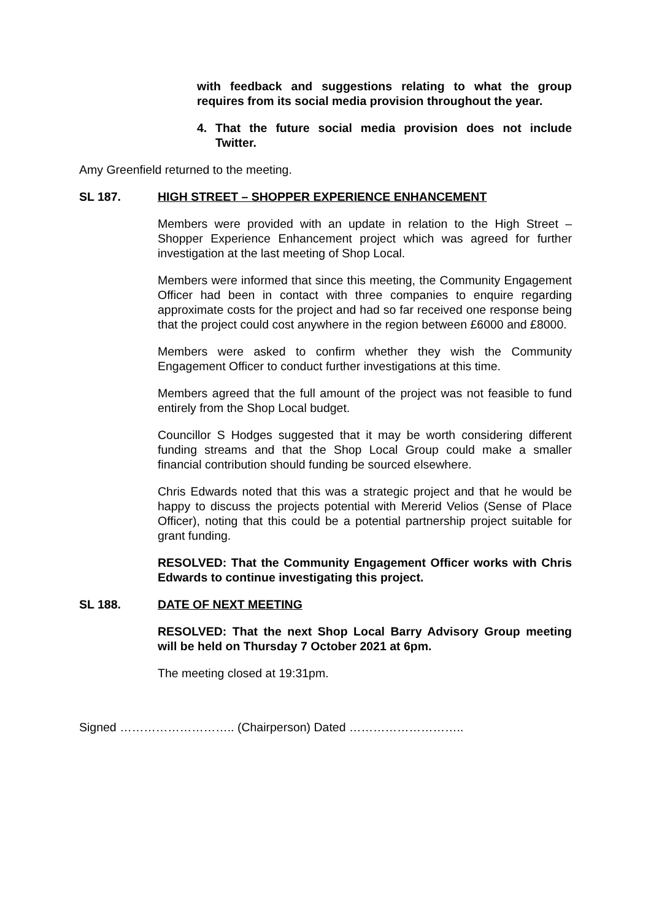with feedback and suggestions relating to what the group requires from its social media provision throughout the year.
4. That the future social media provision does not include Twitter.
Amy Greenfield returned to the meeting.
SL 187. HIGH STREET – SHOPPER EXPERIENCE ENHANCEMENT
Members were provided with an update in relation to the High Street – Shopper Experience Enhancement project which was agreed for further investigation at the last meeting of Shop Local.
Members were informed that since this meeting, the Community Engagement Officer had been in contact with three companies to enquire regarding approximate costs for the project and had so far received one response being that the project could cost anywhere in the region between £6000 and £8000.
Members were asked to confirm whether they wish the Community Engagement Officer to conduct further investigations at this time.
Members agreed that the full amount of the project was not feasible to fund entirely from the Shop Local budget.
Councillor S Hodges suggested that it may be worth considering different funding streams and that the Shop Local Group could make a smaller financial contribution should funding be sourced elsewhere.
Chris Edwards noted that this was a strategic project and that he would be happy to discuss the projects potential with Mererid Velios (Sense of Place Officer), noting that this could be a potential partnership project suitable for grant funding.
RESOLVED: That the Community Engagement Officer works with Chris Edwards to continue investigating this project.
SL 188. DATE OF NEXT MEETING
RESOLVED: That the next Shop Local Barry Advisory Group meeting will be held on Thursday 7 October 2021 at 6pm.
The meeting closed at 19:31pm.
Signed ……………………….. (Chairperson) Dated ………………………..